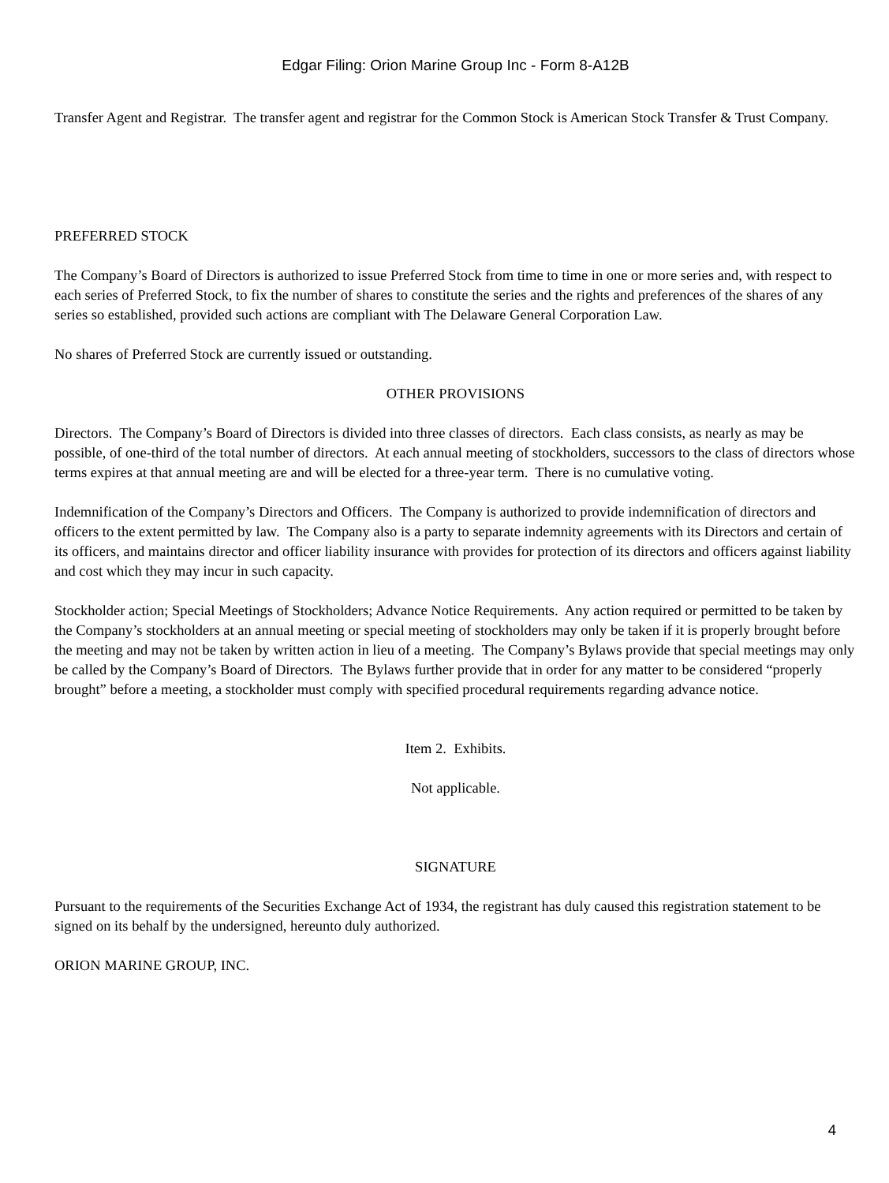Edgar Filing: Orion Marine Group Inc - Form 8-A12B
Transfer Agent and Registrar. The transfer agent and registrar for the Common Stock is American Stock Transfer & Trust Company.
PREFERRED STOCK
The Company’s Board of Directors is authorized to issue Preferred Stock from time to time in one or more series and, with respect to each series of Preferred Stock, to fix the number of shares to constitute the series and the rights and preferences of the shares of any series so established, provided such actions are compliant with The Delaware General Corporation Law.
No shares of Preferred Stock are currently issued or outstanding.
OTHER PROVISIONS
Directors. The Company’s Board of Directors is divided into three classes of directors. Each class consists, as nearly as may be possible, of one-third of the total number of directors. At each annual meeting of stockholders, successors to the class of directors whose terms expires at that annual meeting are and will be elected for a three-year term. There is no cumulative voting.
Indemnification of the Company’s Directors and Officers. The Company is authorized to provide indemnification of directors and officers to the extent permitted by law. The Company also is a party to separate indemnity agreements with its Directors and certain of its officers, and maintains director and officer liability insurance with provides for protection of its directors and officers against liability and cost which they may incur in such capacity.
Stockholder action; Special Meetings of Stockholders; Advance Notice Requirements. Any action required or permitted to be taken by the Company’s stockholders at an annual meeting or special meeting of stockholders may only be taken if it is properly brought before the meeting and may not be taken by written action in lieu of a meeting. The Company’s Bylaws provide that special meetings may only be called by the Company’s Board of Directors. The Bylaws further provide that in order for any matter to be considered “properly brought” before a meeting, a stockholder must comply with specified procedural requirements regarding advance notice.
Item 2. Exhibits.
Not applicable.
SIGNATURE
Pursuant to the requirements of the Securities Exchange Act of 1934, the registrant has duly caused this registration statement to be signed on its behalf by the undersigned, hereunto duly authorized.
ORION MARINE GROUP, INC.
4